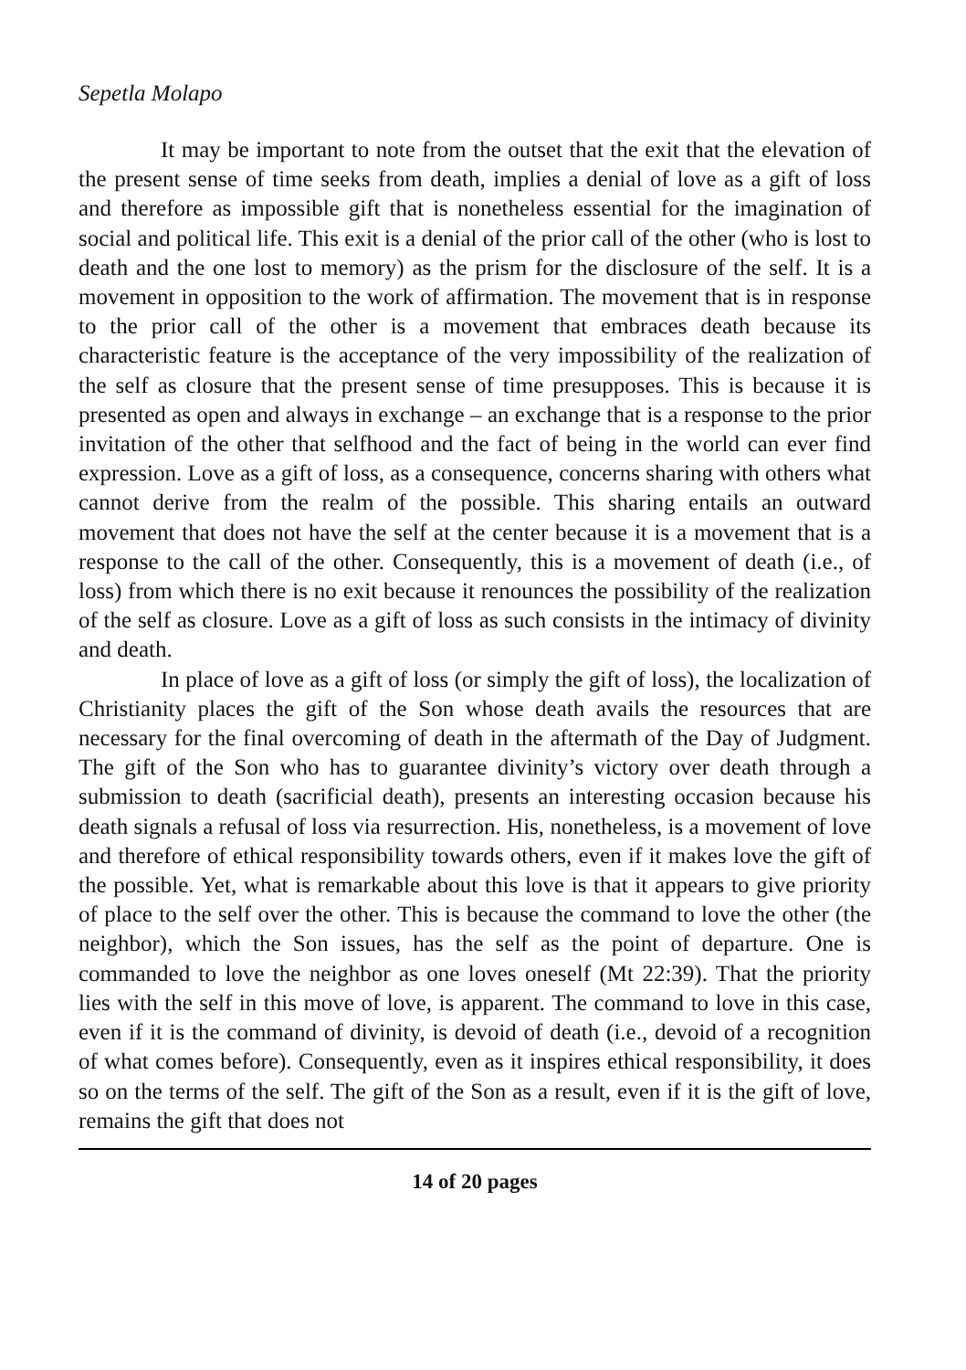Sepetla Molapo
It may be important to note from the outset that the exit that the elevation of the present sense of time seeks from death, implies a denial of love as a gift of loss and therefore as impossible gift that is nonetheless essential for the imagination of social and political life. This exit is a denial of the prior call of the other (who is lost to death and the one lost to memory) as the prism for the disclosure of the self. It is a movement in opposition to the work of affirmation. The movement that is in response to the prior call of the other is a movement that embraces death because its characteristic feature is the acceptance of the very impossibility of the realization of the self as closure that the present sense of time presupposes. This is because it is presented as open and always in exchange – an exchange that is a response to the prior invitation of the other that selfhood and the fact of being in the world can ever find expression. Love as a gift of loss, as a consequence, concerns sharing with others what cannot derive from the realm of the possible. This sharing entails an outward movement that does not have the self at the center because it is a movement that is a response to the call of the other. Consequently, this is a movement of death (i.e., of loss) from which there is no exit because it renounces the possibility of the realization of the self as closure. Love as a gift of loss as such consists in the intimacy of divinity and death.
In place of love as a gift of loss (or simply the gift of loss), the localization of Christianity places the gift of the Son whose death avails the resources that are necessary for the final overcoming of death in the aftermath of the Day of Judgment. The gift of the Son who has to guarantee divinity’s victory over death through a submission to death (sacrificial death), presents an interesting occasion because his death signals a refusal of loss via resurrection. His, nonetheless, is a movement of love and therefore of ethical responsibility towards others, even if it makes love the gift of the possible. Yet, what is remarkable about this love is that it appears to give priority of place to the self over the other. This is because the command to love the other (the neighbor), which the Son issues, has the self as the point of departure. One is commanded to love the neighbor as one loves oneself (Mt 22:39). That the priority lies with the self in this move of love, is apparent. The command to love in this case, even if it is the command of divinity, is devoid of death (i.e., devoid of a recognition of what comes before). Consequently, even as it inspires ethical responsibility, it does so on the terms of the self. The gift of the Son as a result, even if it is the gift of love, remains the gift that does not
14 of 20 pages